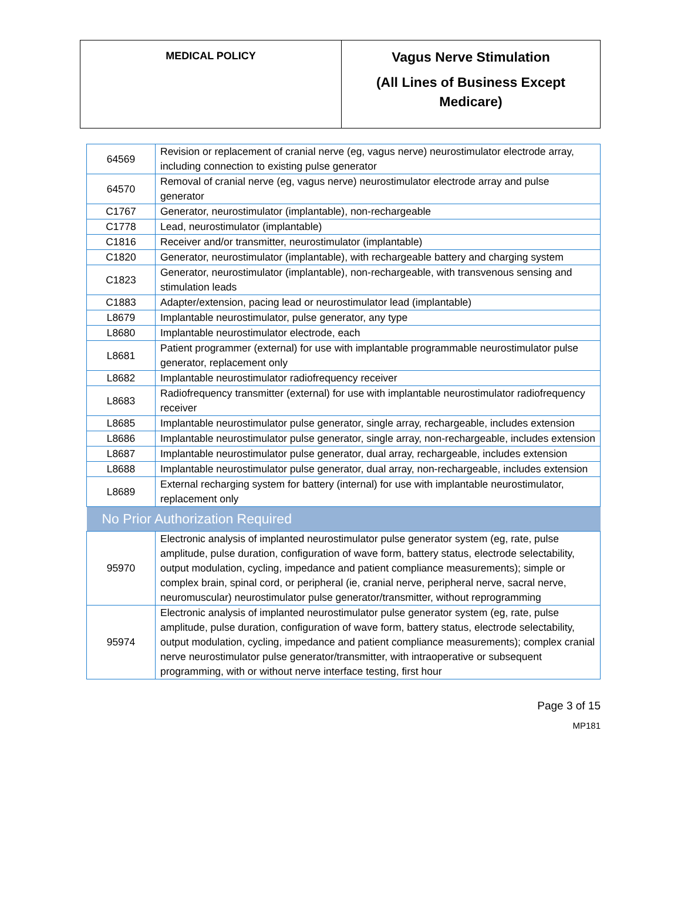| MEDICAL POLICY | Vagus Nerve Stimulation (All Lines of Business Except Medicare) |
| 64569 | Revision or replacement of cranial nerve (eg, vagus nerve) neurostimulator electrode array, including connection to existing pulse generator |
| 64570 | Removal of cranial nerve (eg, vagus nerve) neurostimulator electrode array and pulse generator |
| C1767 | Generator, neurostimulator (implantable), non-rechargeable |
| C1778 | Lead, neurostimulator (implantable) |
| C1816 | Receiver and/or transmitter, neurostimulator (implantable) |
| C1820 | Generator, neurostimulator (implantable), with rechargeable battery and charging system |
| C1823 | Generator, neurostimulator (implantable), non-rechargeable, with transvenous sensing and stimulation leads |
| C1883 | Adapter/extension, pacing lead or neurostimulator lead (implantable) |
| L8679 | Implantable neurostimulator, pulse generator, any type |
| L8680 | Implantable neurostimulator electrode, each |
| L8681 | Patient programmer (external) for use with implantable programmable neurostimulator pulse generator, replacement only |
| L8682 | Implantable neurostimulator radiofrequency receiver |
| L8683 | Radiofrequency transmitter (external) for use with implantable neurostimulator radiofrequency receiver |
| L8685 | Implantable neurostimulator pulse generator, single array, rechargeable, includes extension |
| L8686 | Implantable neurostimulator pulse generator, single array, non-rechargeable, includes extension |
| L8687 | Implantable neurostimulator pulse generator, dual array, rechargeable, includes extension |
| L8688 | Implantable neurostimulator pulse generator, dual array, non-rechargeable, includes extension |
| L8689 | External recharging system for battery (internal) for use with implantable neurostimulator, replacement only |
| No Prior Authorization Required | |
| 95970 | Electronic analysis of implanted neurostimulator pulse generator system (eg, rate, pulse amplitude, pulse duration, configuration of wave form, battery status, electrode selectability, output modulation, cycling, impedance and patient compliance measurements); simple or complex brain, spinal cord, or peripheral (ie, cranial nerve, peripheral nerve, sacral nerve, neuromuscular) neurostimulator pulse generator/transmitter, without reprogramming |
| 95974 | Electronic analysis of implanted neurostimulator pulse generator system (eg, rate, pulse amplitude, pulse duration, configuration of wave form, battery status, electrode selectability, output modulation, cycling, impedance and patient compliance measurements); complex cranial nerve neurostimulator pulse generator/transmitter, with intraoperative or subsequent programming, with or without nerve interface testing, first hour |
Page 3 of 15
MP181